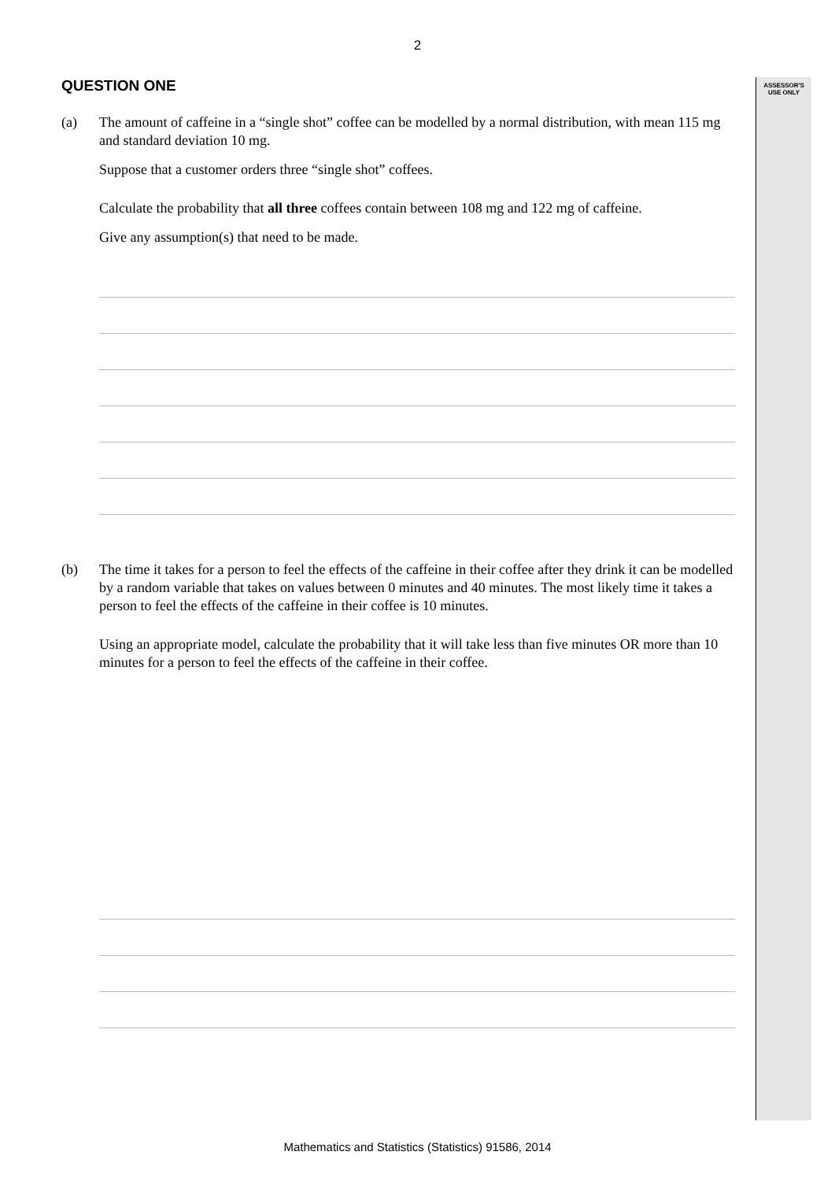2
ASSESSOR'S
USE ONLY
QUESTION ONE
(a) The amount of caffeine in a “single shot” coffee can be modelled by a normal distribution, with mean 115 mg and standard deviation 10 mg.
Suppose that a customer orders three “single shot” coffees.
Calculate the probability that all three coffees contain between 108 mg and 122 mg of caffeine.
Give any assumption(s) that need to be made.
(b) The time it takes for a person to feel the effects of the caffeine in their coffee after they drink it can be modelled by a random variable that takes on values between 0 minutes and 40 minutes. The most likely time it takes a person to feel the effects of the caffeine in their coffee is 10 minutes.
Using an appropriate model, calculate the probability that it will take less than five minutes OR more than 10 minutes for a person to feel the effects of the caffeine in their coffee.
Mathematics and Statistics (Statistics) 91586, 2014